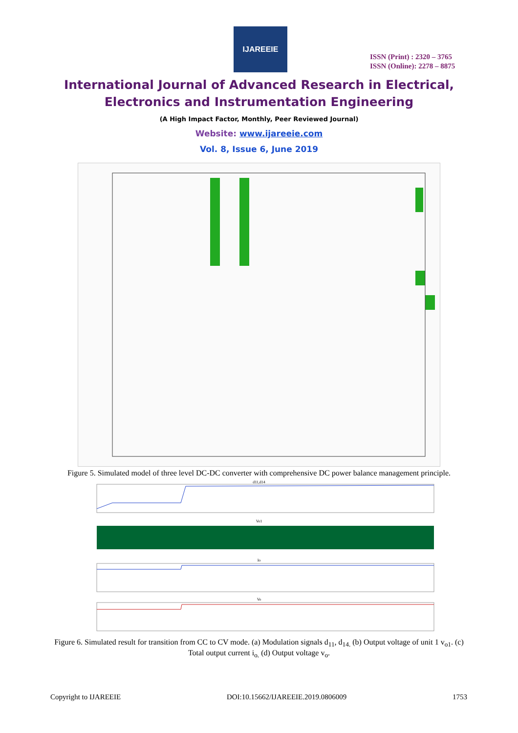IJAREEIE
ISSN (Print) : 2320 – 3765
ISSN (Online): 2278 – 8875
International Journal of Advanced Research in Electrical,
Electronics and Instrumentation Engineering
(A High Impact Factor, Monthly, Peer Reviewed Journal)
Website: www.ijareeie.com
Vol. 8, Issue 6, June 2019
Figure 5. Simulated model of three level DC-DC converter with comprehensive DC power balance management principle.
d11,d14
Vo1
Io
Vo
Figure 6. Simulated result for transition from CC to CV mode. (a) Modulation signals d<sub>11</sub>, d<sub>14.</sub> (b) Output voltage of unit 1 v<sub>o1</sub>. (c) Total output current i<sub>o.</sub> (d) Output voltage v<sub>o</sub>.
Copyright to IJAREEIE DOI:10.15662/IJAREEIE.2019.0806009 1753